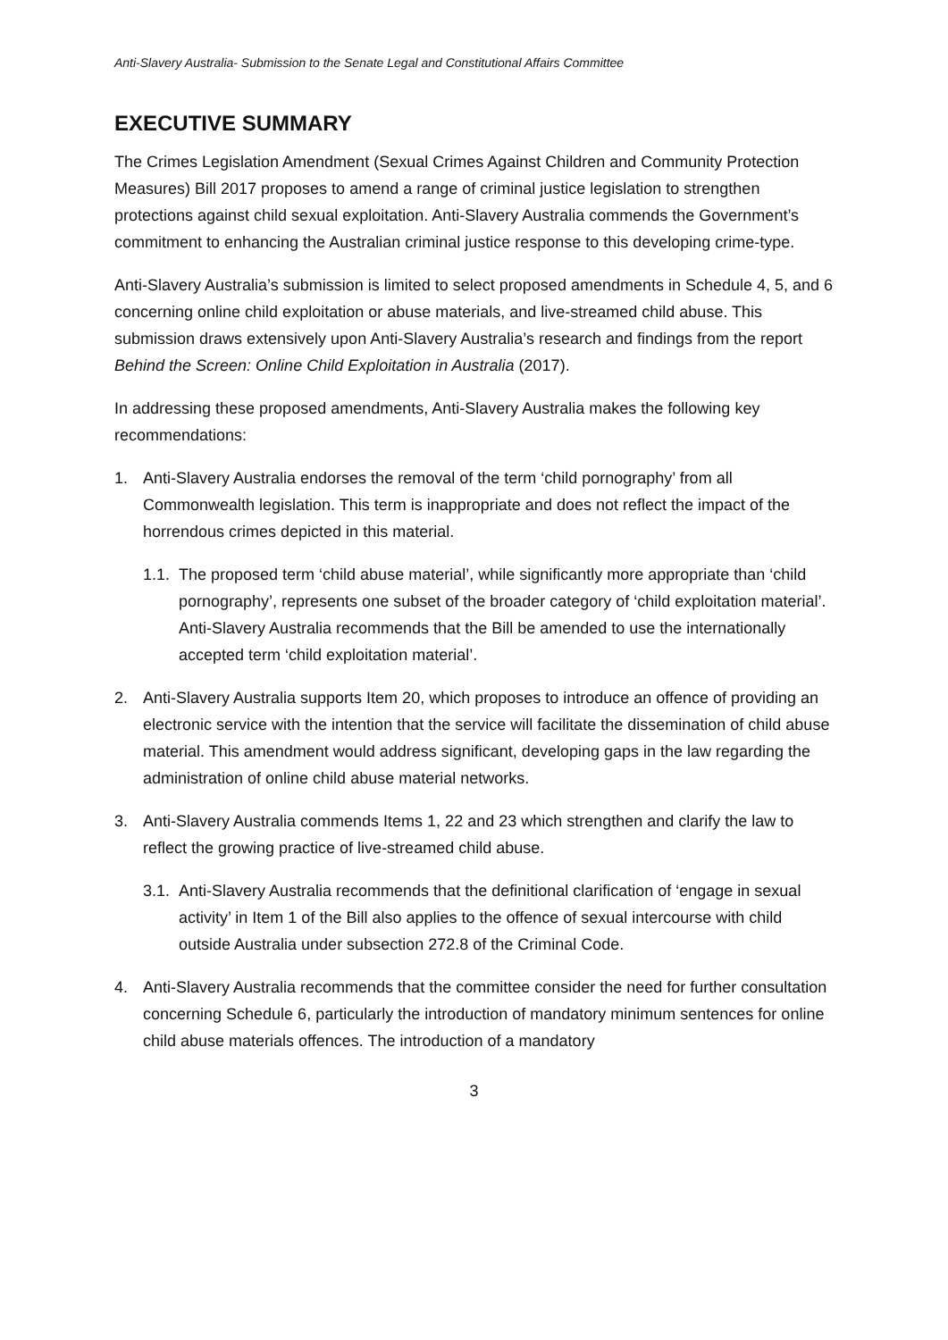Anti-Slavery Australia- Submission to the Senate Legal and Constitutional Affairs Committee
EXECUTIVE SUMMARY
The Crimes Legislation Amendment (Sexual Crimes Against Children and Community Protection Measures) Bill 2017 proposes to amend a range of criminal justice legislation to strengthen protections against child sexual exploitation. Anti-Slavery Australia commends the Government’s commitment to enhancing the Australian criminal justice response to this developing crime-type.
Anti-Slavery Australia’s submission is limited to select proposed amendments in Schedule 4, 5, and 6 concerning online child exploitation or abuse materials, and live-streamed child abuse. This submission draws extensively upon Anti-Slavery Australia’s research and findings from the report Behind the Screen: Online Child Exploitation in Australia (2017).
In addressing these proposed amendments, Anti-Slavery Australia makes the following key recommendations:
1. Anti-Slavery Australia endorses the removal of the term ‘child pornography’ from all Commonwealth legislation. This term is inappropriate and does not reflect the impact of the horrendous crimes depicted in this material.
1.1. The proposed term ‘child abuse material’, while significantly more appropriate than ‘child pornography’, represents one subset of the broader category of ‘child exploitation material’. Anti-Slavery Australia recommends that the Bill be amended to use the internationally accepted term ‘child exploitation material’.
2. Anti-Slavery Australia supports Item 20, which proposes to introduce an offence of providing an electronic service with the intention that the service will facilitate the dissemination of child abuse material. This amendment would address significant, developing gaps in the law regarding the administration of online child abuse material networks.
3. Anti-Slavery Australia commends Items 1, 22 and 23 which strengthen and clarify the law to reflect the growing practice of live-streamed child abuse.
3.1. Anti-Slavery Australia recommends that the definitional clarification of ‘engage in sexual activity’ in Item 1 of the Bill also applies to the offence of sexual intercourse with child outside Australia under subsection 272.8 of the Criminal Code.
4. Anti-Slavery Australia recommends that the committee consider the need for further consultation concerning Schedule 6, particularly the introduction of mandatory minimum sentences for online child abuse materials offences. The introduction of a mandatory
3